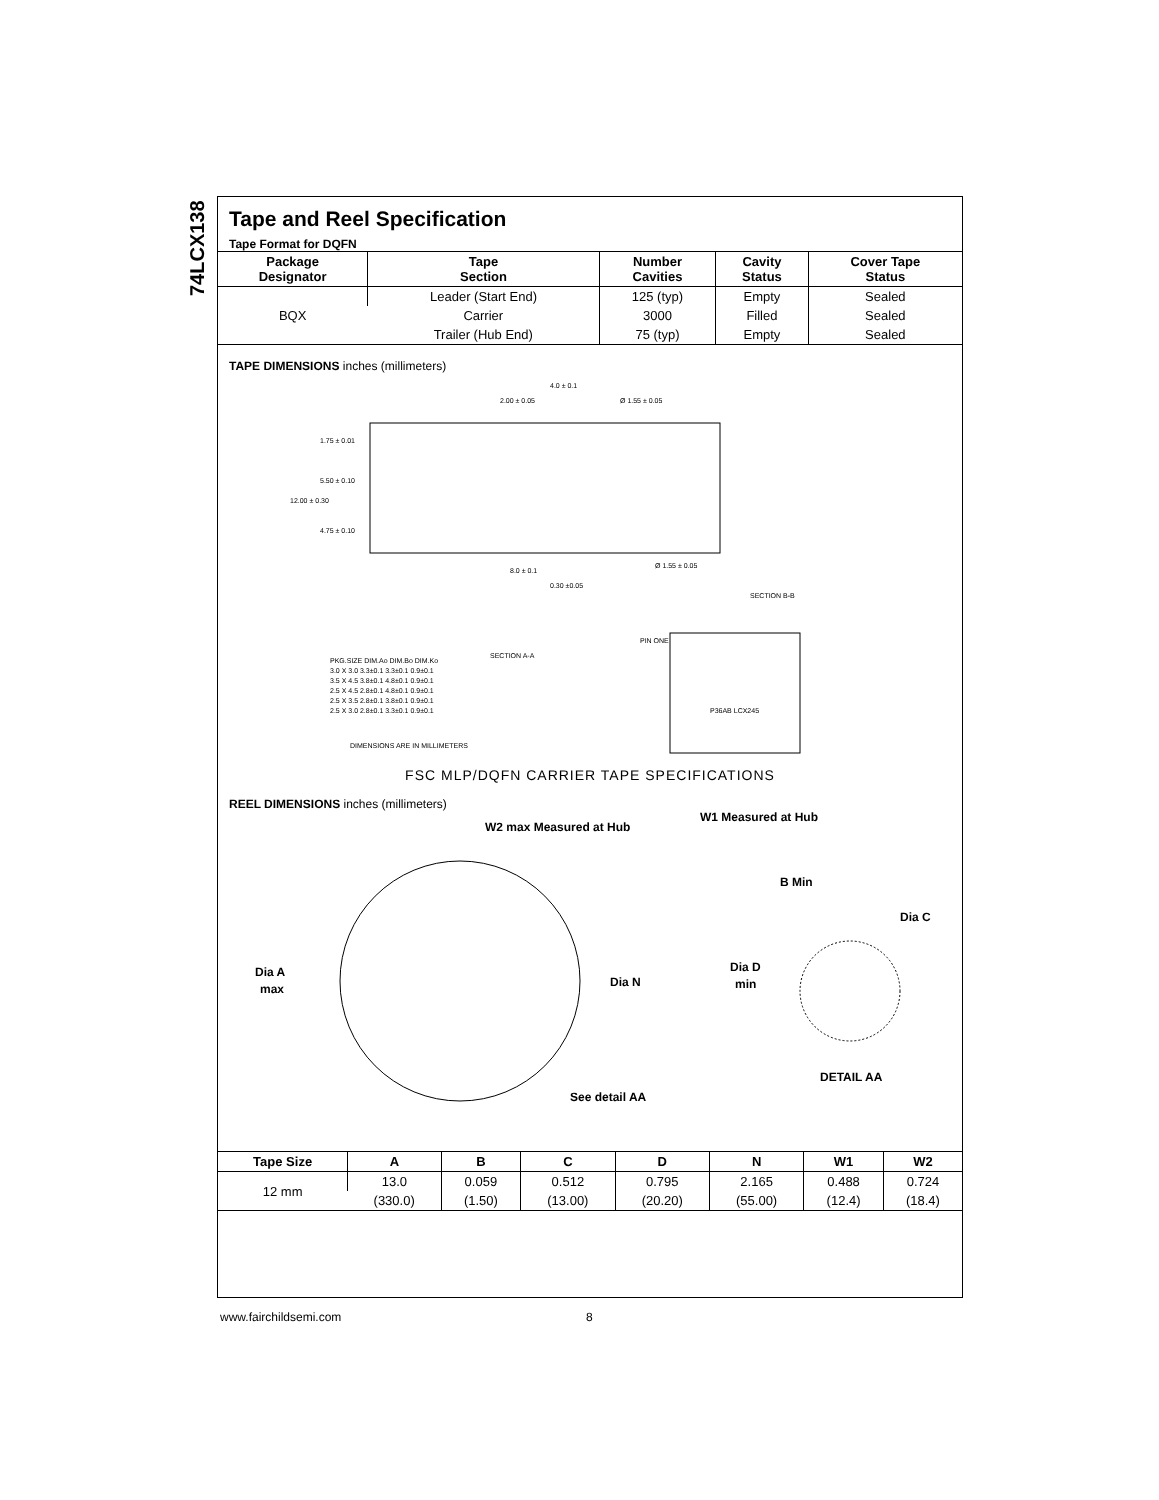74LCX138
Tape and Reel Specification
Tape Format for DQFN
| Package Designator | Tape Section | Number Cavities | Cavity Status | Cover Tape Status |
| --- | --- | --- | --- | --- |
| BQX | Leader (Start End) | 125 (typ) | Empty | Sealed |
| | Carrier | 3000 | Filled | Sealed |
| | Trailer (Hub End) | 75 (typ) | Empty | Sealed |
TAPE DIMENSIONS inches (millimeters)
1.75 ± 0.01
5.50 ± 0.10
12.00 ± 0.30
4.75 ± 0.10
2.00 ± 0.05
4.0 ± 0.1
Ø 1.55 ± 0.05
8.0 ± 0.1
Ø 1.55 ± 0.05
SECTION B-B
0.30 ±0.05
SECTION A-A
PKG.SIZE DIM.Ao DIM.Bo DIM.Ko
3.0 X 3.0 3.3±0.1 3.3±0.1 0.9±0.1
3.5 X 4.5 3.8±0.1 4.8±0.1 0.9±0.1
2.5 X 4.5 2.8±0.1 4.8±0.1 0.9±0.1
2.5 X 3.5 2.8±0.1 3.8±0.1 0.9±0.1
2.5 X 3.0 2.8±0.1 3.3±0.1 0.9±0.1
DIMENSIONS ARE IN MILLIMETERS
PIN ONE
P36AB LCX245
FSC MLP/DQFN CARRIER TAPE SPECIFICATIONS
REEL DIMENSIONS inches (millimeters)
W2 max Measured at Hub
W1 Measured at Hub
Dia A
max
Dia N
B Min
Dia C
Dia D
min
See detail AA
DETAIL AA
| Tape Size | A | B | C | D | N | W1 | W2 |
| --- | --- | --- | --- | --- | --- | --- | --- |
| 12 mm | 13.0 | 0.059 | 0.512 | 0.795 | 2.165 | 0.488 | 0.724 |
| | (330.0) | (1.50) | (13.00) | (20.20) | (55.00) | (12.4) | (18.4) |
www.fairchildsemi.com 8